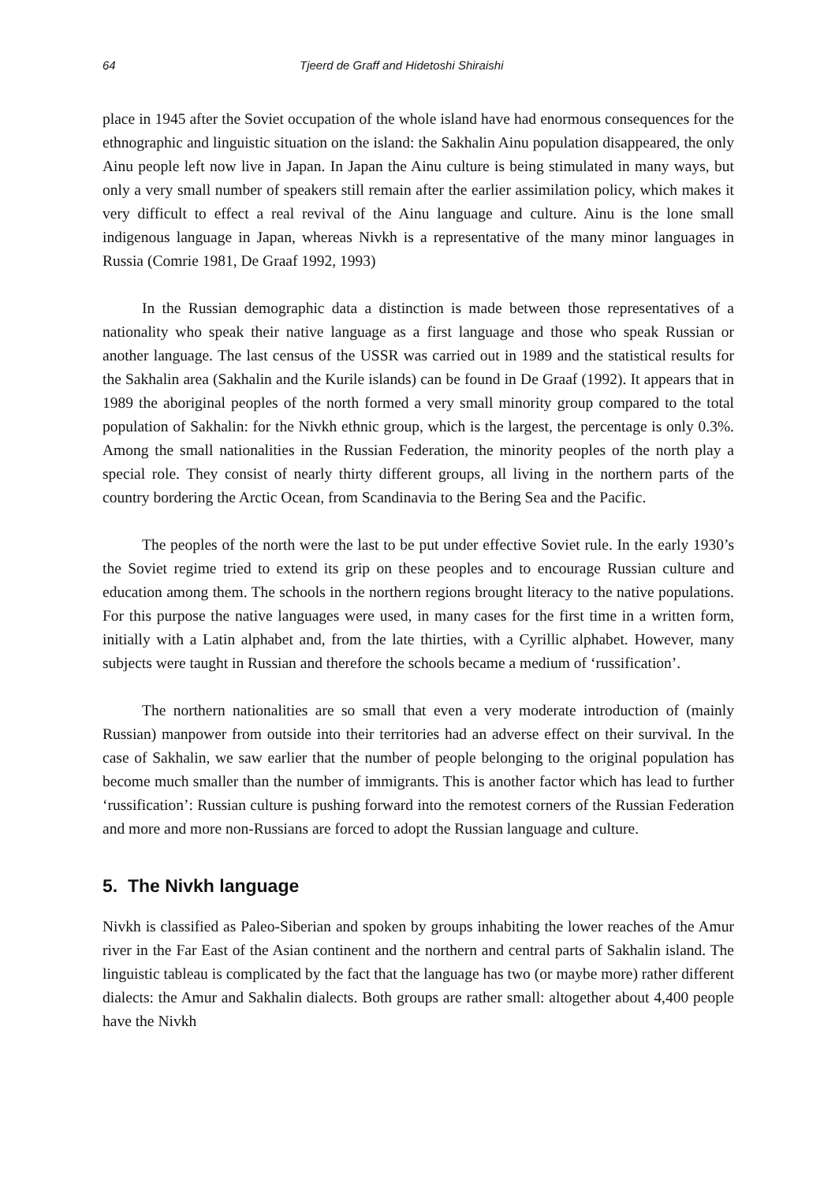64 Tjeerd de Graff and Hidetoshi Shiraishi
place in 1945 after the Soviet occupation of the whole island have had enormous consequences for the ethnographic and linguistic situation on the island: the Sakhalin Ainu population disappeared, the only Ainu people left now live in Japan. In Japan the Ainu culture is being stimulated in many ways, but only a very small number of speakers still remain after the earlier assimilation policy, which makes it very difficult to effect a real revival of the Ainu language and culture. Ainu is the lone small indigenous language in Japan, whereas Nivkh is a representative of the many minor languages in Russia (Comrie 1981, De Graaf 1992, 1993)
In the Russian demographic data a distinction is made between those representatives of a nationality who speak their native language as a first language and those who speak Russian or another language. The last census of the USSR was carried out in 1989 and the statistical results for the Sakhalin area (Sakhalin and the Kurile islands) can be found in De Graaf (1992). It appears that in 1989 the aboriginal peoples of the north formed a very small minority group compared to the total population of Sakhalin: for the Nivkh ethnic group, which is the largest, the percentage is only 0.3%. Among the small nationalities in the Russian Federation, the minority peoples of the north play a special role. They consist of nearly thirty different groups, all living in the northern parts of the country bordering the Arctic Ocean, from Scandinavia to the Bering Sea and the Pacific.
The peoples of the north were the last to be put under effective Soviet rule. In the early 1930’s the Soviet regime tried to extend its grip on these peoples and to encourage Russian culture and education among them. The schools in the northern regions brought literacy to the native populations. For this purpose the native languages were used, in many cases for the first time in a written form, initially with a Latin alphabet and, from the late thirties, with a Cyrillic alphabet. However, many subjects were taught in Russian and therefore the schools became a medium of ‘russification’.
The northern nationalities are so small that even a very moderate introduction of (mainly Russian) manpower from outside into their territories had an adverse effect on their survival. In the case of Sakhalin, we saw earlier that the number of people belonging to the original population has become much smaller than the number of immigrants. This is another factor which has lead to further ‘russification’: Russian culture is pushing forward into the remotest corners of the Russian Federation and more and more non-Russians are forced to adopt the Russian language and culture.
5. The Nivkh language
Nivkh is classified as Paleo-Siberian and spoken by groups inhabiting the lower reaches of the Amur river in the Far East of the Asian continent and the northern and central parts of Sakhalin island. The linguistic tableau is complicated by the fact that the language has two (or maybe more) rather different dialects: the Amur and Sakhalin dialects. Both groups are rather small: altogether about 4,400 people have the Nivkh